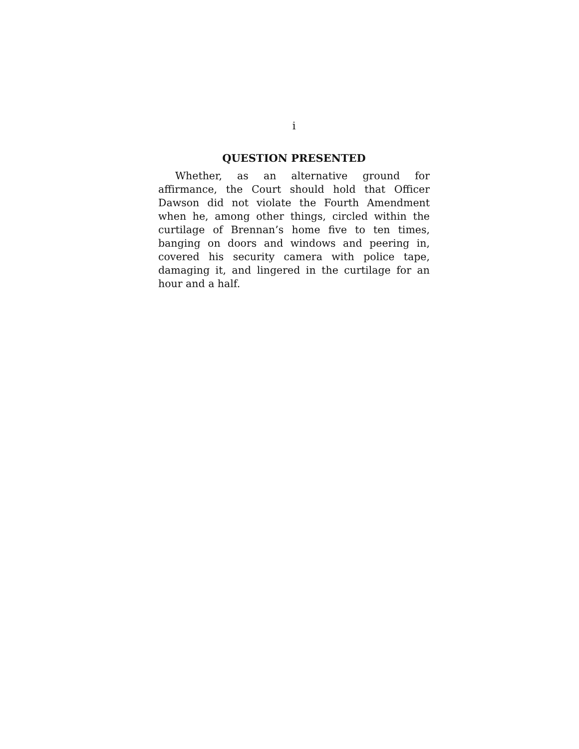i
QUESTION PRESENTED
Whether, as an alternative ground for affirmance, the Court should hold that Officer Dawson did not violate the Fourth Amendment when he, among other things, circled within the curtilage of Brennan’s home five to ten times, banging on doors and windows and peering in, covered his security camera with police tape, damaging it, and lingered in the curtilage for an hour and a half.